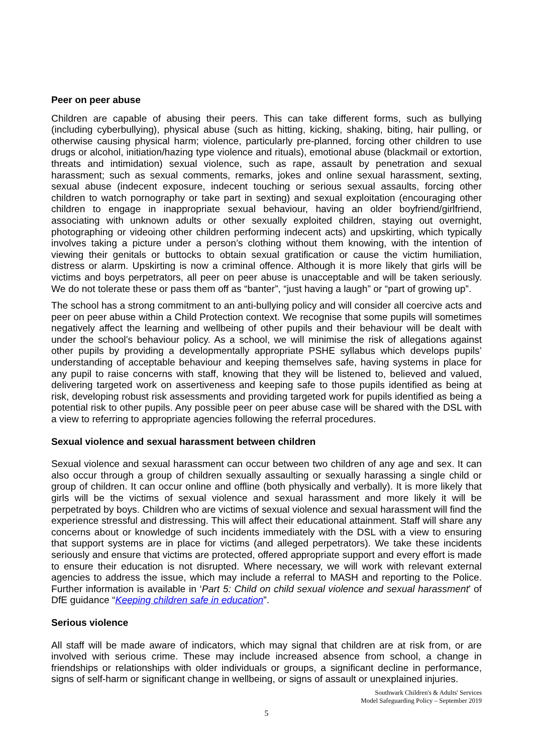Peer on peer abuse
Children are capable of abusing their peers. This can take different forms, such as bullying (including cyberbullying), physical abuse (such as hitting, kicking, shaking, biting, hair pulling, or otherwise causing physical harm; violence, particularly pre-planned, forcing other children to use drugs or alcohol, initiation/hazing type violence and rituals), emotional abuse (blackmail or extortion, threats and intimidation) sexual violence, such as rape, assault by penetration and sexual harassment; such as sexual comments, remarks, jokes and online sexual harassment, sexting, sexual abuse (indecent exposure, indecent touching or serious sexual assaults, forcing other children to watch pornography or take part in sexting) and sexual exploitation (encouraging other children to engage in inappropriate sexual behaviour, having an older boyfriend/girlfriend, associating with unknown adults or other sexually exploited children, staying out overnight, photographing or videoing other children performing indecent acts) and upskirting, which typically involves taking a picture under a person’s clothing without them knowing, with the intention of viewing their genitals or buttocks to obtain sexual gratification or cause the victim humiliation, distress or alarm. Upskirting is now a criminal offence. Although it is more likely that girls will be victims and boys perpetrators, all peer on peer abuse is unacceptable and will be taken seriously. We do not tolerate these or pass them off as “banter”, “just having a laugh” or “part of growing up”.
The school has a strong commitment to an anti-bullying policy and will consider all coercive acts and peer on peer abuse within a Child Protection context. We recognise that some pupils will sometimes negatively affect the learning and wellbeing of other pupils and their behaviour will be dealt with under the school’s behaviour policy. As a school, we will minimise the risk of allegations against other pupils by providing a developmentally appropriate PSHE syllabus which develops pupils’ understanding of acceptable behaviour and keeping themselves safe, having systems in place for any pupil to raise concerns with staff, knowing that they will be listened to, believed and valued, delivering targeted work on assertiveness and keeping safe to those pupils identified as being at risk, developing robust risk assessments and providing targeted work for pupils identified as being a potential risk to other pupils. Any possible peer on peer abuse case will be shared with the DSL with a view to referring to appropriate agencies following the referral procedures.
Sexual violence and sexual harassment between children
Sexual violence and sexual harassment can occur between two children of any age and sex. It can also occur through a group of children sexually assaulting or sexually harassing a single child or group of children. It can occur online and offline (both physically and verbally). It is more likely that girls will be the victims of sexual violence and sexual harassment and more likely it will be perpetrated by boys. Children who are victims of sexual violence and sexual harassment will find the experience stressful and distressing. This will affect their educational attainment. Staff will share any concerns about or knowledge of such incidents immediately with the DSL with a view to ensuring that support systems are in place for victims (and alleged perpetrators). We take these incidents seriously and ensure that victims are protected, offered appropriate support and every effort is made to ensure their education is not disrupted. Where necessary, we will work with relevant external agencies to address the issue, which may include a referral to MASH and reporting to the Police. Further information is available in ‘Part 5: Child on child sexual violence and sexual harassment’ of DfE guidance “Keeping children safe in education”.
Serious violence
All staff will be made aware of indicators, which may signal that children are at risk from, or are involved with serious crime. These may include increased absence from school, a change in friendships or relationships with older individuals or groups, a significant decline in performance, signs of self-harm or significant change in wellbeing, or signs of assault or unexplained injuries.
Southwark Children's & Adults' Services
Model Safeguarding Policy – September 2019
5